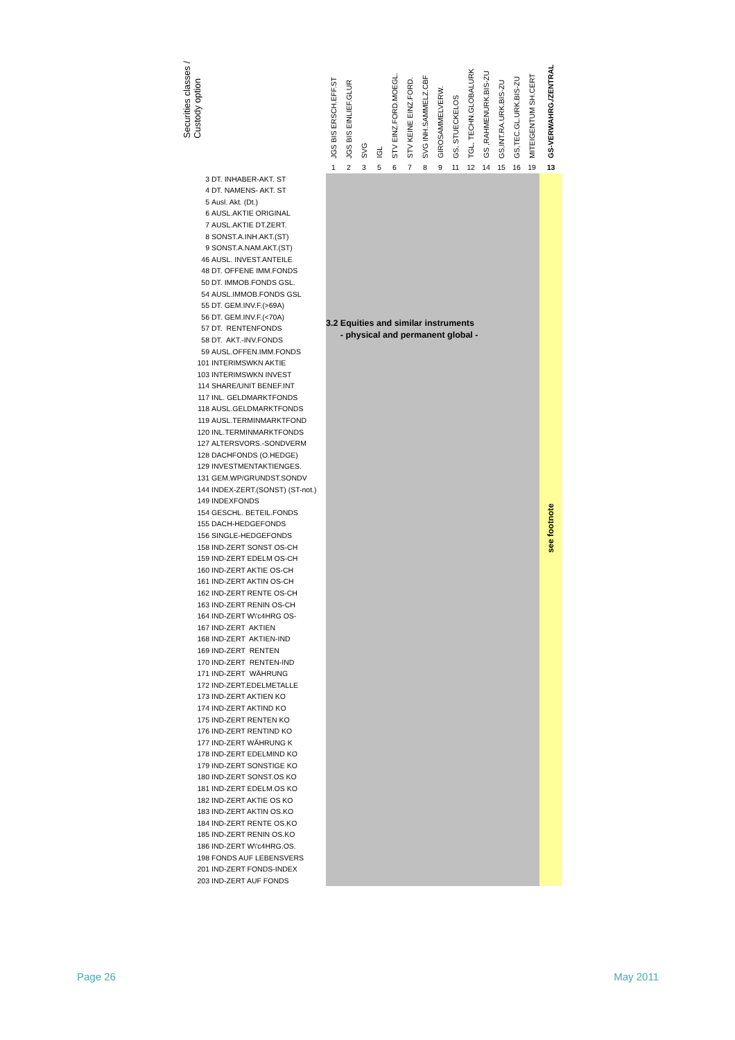| Securities classes / Custody option | | JGS BIS ERSCH.EFF.ST | JGS BIS EINLIEF.GLUR | SVG | IGL | STV EINZ.FORD.MOEGL. | STV KEINE EINZ.FORD. | SVG INH.SAMMELZ.CBF | GIROSAMMELVERW. | GS, STUECKELOS | TGL, TECHN.GLOBALURK | GS ,RAHMENURK.BIS-ZU | GS,INT.RA.URK.BIS-ZU | GS,TEC.GL.URK.BIS-ZU | MITEIGENTUM SH.CERT | GS-VERWAHRG./ZENTRAL |
| --- | --- | --- | --- | --- | --- | --- | --- | --- | --- | --- | --- | --- | --- | --- | --- | --- |
| | | 1 | 2 | 3 | 5 | 6 | 7 | 8 | 9 | 11 | 12 | 14 | 15 | 16 | 19 | 13 |
| 3 | DT. INHABER-AKT. ST | 3.2 Equities and similar instruments - physical and permanent global - | | | | | | | | | | | | | | see footnote |
| 4 | DT. NAMENS- AKT. ST | | | | | | | | | | | | | | | |
| 5 | Ausl. Akt. (Dt.) | | | | | | | | | | | | | | | |
| 6 | AUSL.AKTIE ORIGINAL | | | | | | | | | | | | | | | |
| 7 | AUSL.AKTIE DT.ZERT. | | | | | | | | | | | | | | | |
| 8 | SONST.A.INH.AKT.(ST) | | | | | | | | | | | | | | | |
| 9 | SONST.A.NAM.AKT.(ST) | | | | | | | | | | | | | | | |
| 46 | AUSL. INVEST.ANTEILE | | | | | | | | | | | | | | | |
| 48 | DT. OFFENE IMM.FONDS | | | | | | | | | | | | | | | |
| 50 | DT. IMMOB.FONDS GSL. | | | | | | | | | | | | | | | |
| 54 | AUSL.IMMOB.FONDS GSL | | | | | | | | | | | | | | | |
| 55 | DT. GEM.INV.F.(>69A) | | | | | | | | | | | | | | | |
| 56 | DT. GEM.INV.F.(<70A) | | | | | | | | | | | | | | | |
| 57 | DT. RENTENFONDS | | | | | | | | | | | | | | | |
| 58 | DT. AKT.-INV.FONDS | | | | | | | | | | | | | | | |
| 59 | AUSL.OFFEN.IMM.FONDS | | | | | | | | | | | | | | | |
| 101 | INTERIMSWKN AKTIE | | | | | | | | | | | | | | | |
| 103 | INTERIMSWKN INVEST | | | | | | | | | | | | | | | |
| 114 | SHARE/UNIT BENEF.INT | | | | | | | | | | | | | | | |
| 117 | INL. GELDMARKTFONDS | | | | | | | | | | | | | | | |
| 118 | AUSL.GELDMARKTFONDS | | | | | | | | | | | | | | | |
| 119 | AUSL.TERMINMARKTFOND | | | | | | | | | | | | | | | |
| 120 | INL.TERMINMARKTFONDS | | | | | | | | | | | | | | | |
| 127 | ALTERSVORS.-SONDVERM | | | | | | | | | | | | | | | |
| 128 | DACHFONDS (O.HEDGE) | | | | | | | | | | | | | | | |
| 129 | INVESTMENTAKTIENGES. | | | | | | | | | | | | | | | |
| 131 | GEM.WP/GRUNDST.SONDV | | | | | | | | | | | | | | | |
| 144 | INDEX-ZERT.(SONST) (ST-not.) | | | | | | | | | | | | | | | |
| 149 | INDEXFONDS | | | | | | | | | | | | | | | |
| 154 | GESCHL. BETEIL.FONDS | | | | | | | | | | | | | | | |
| 155 | DACH-HEDGEFONDS | | | | | | | | | | | | | | | |
| 156 | SINGLE-HEDGEFONDS | | | | | | | | | | | | | | | |
| 158 | IND-ZERT SONST OS-CH | | | | | | | | | | | | | | | |
| 159 | IND-ZERT EDELM OS-CH | | | | | | | | | | | | | | | |
| 160 | IND-ZERT AKTIE OS-CH | | | | | | | | | | | | | | | |
| 161 | IND-ZERT AKTIN OS-CH | | | | | | | | | | | | | | | |
| 162 | IND-ZERT RENTE OS-CH | | | | | | | | | | | | | | | |
| 163 | IND-ZERT RENIN OS-CH | | | | | | | | | | | | | | | |
| 164 | IND-ZERT W\'c4HRG OS- | | | | | | | | | | | | | | | |
| 167 | IND-ZERT AKTIEN | | | | | | | | | | | | | | | |
| 168 | IND-ZERT AKTIEN-IND | | | | | | | | | | | | | | | |
| 169 | IND-ZERT RENTEN | | | | | | | | | | | | | | | |
| 170 | IND-ZERT RENTEN-IND | | | | | | | | | | | | | | | |
| 171 | IND-ZERT WÄHRUNG | | | | | | | | | | | | | | | |
| 172 | IND-ZERT.EDELMETALLE | | | | | | | | | | | | | | | |
| 173 | IND-ZERT AKTIEN KO | | | | | | | | | | | | | | | |
| 174 | IND-ZERT AKTIND KO | | | | | | | | | | | | | | | |
| 175 | IND-ZERT RENTEN KO | | | | | | | | | | | | | | | |
| 176 | IND-ZERT RENTIND KO | | | | | | | | | | | | | | | |
| 177 | IND-ZERT WÄHRUNG K | | | | | | | | | | | | | | | |
| 178 | IND-ZERT EDELMIND KO | | | | | | | | | | | | | | | |
| 179 | IND-ZERT SONSTIGE KO | | | | | | | | | | | | | | | |
| 180 | IND-ZERT SONST.OS KO | | | | | | | | | | | | | | | |
| 181 | IND-ZERT EDELM.OS KO | | | | | | | | | | | | | | | |
| 182 | IND-ZERT AKTIE OS KO | | | | | | | | | | | | | | | |
| 183 | IND-ZERT AKTIN OS.KO | | | | | | | | | | | | | | | |
| 184 | IND-ZERT RENTE OS.KO | | | | | | | | | | | | | | | |
| 185 | IND-ZERT RENIN OS.KO | | | | | | | | | | | | | | | |
| 186 | IND-ZERT W\'c4HRG.OS. | | | | | | | | | | | | | | | |
| 198 | FONDS AUF LEBENSVERS | | | | | | | | | | | | | | | |
| 201 | IND-ZERT FONDS-INDEX | | | | | | | | | | | | | | | |
| 203 | IND-ZERT AUF FONDS | | | | | | | | | | | | | | | |
Page 26 May 2011